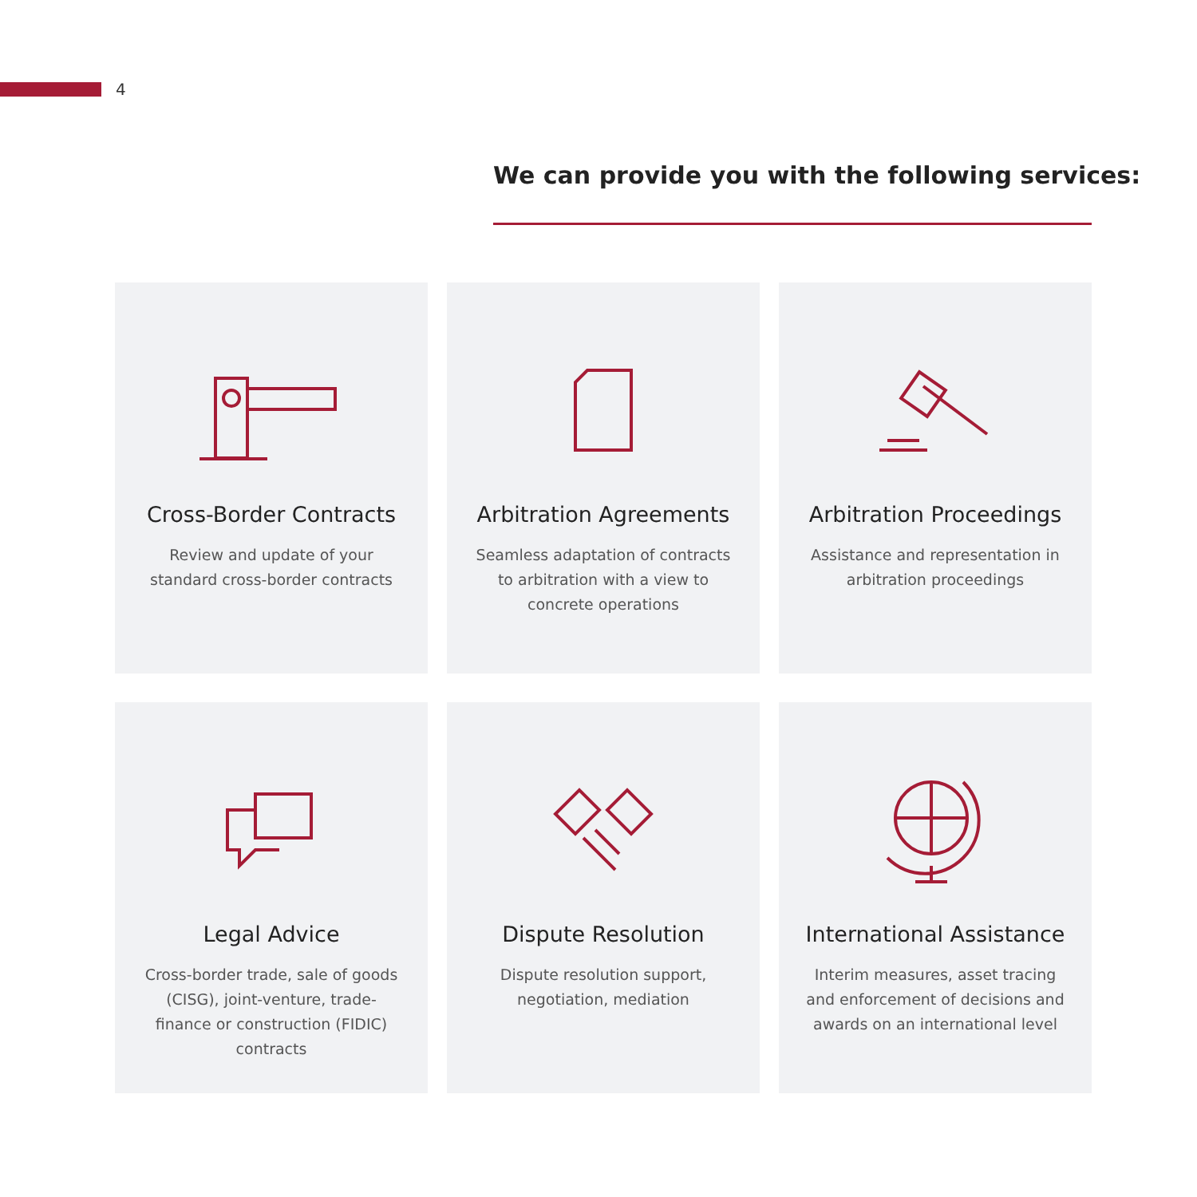4
We can provide you with the following services:
Cross-Border Contracts
Review and update of your standard cross-border contracts
Arbitration Agreements
Seamless adaptation of contracts to arbitration with a view to concrete operations
Arbitration Proceedings
Assistance and representation in arbitration proceedings
Legal Advice
Cross-border trade, sale of goods (CISG), joint-venture, trade-finance or construction (FIDIC) contracts
Dispute Resolution
Dispute resolution support, negotiation, mediation
International Assistance
Interim measures, asset tracing and enforcement of decisions and awards on an international level